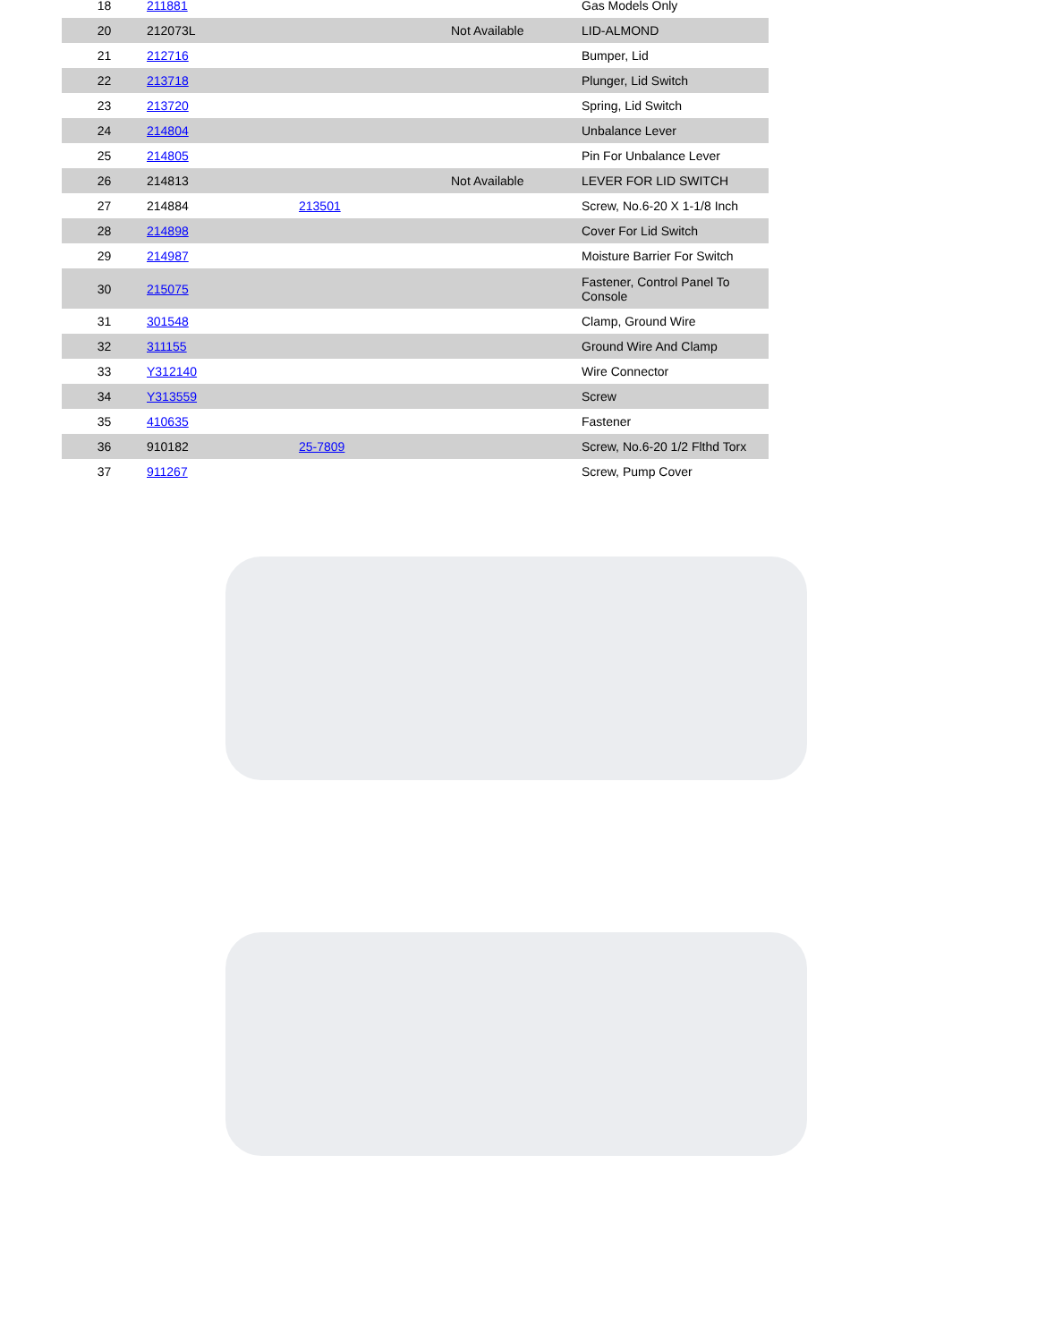| 18 | 211881 | | | Gas Models Only |
| 20 | 212073L | | Not Available | LID-ALMOND |
| 21 | 212716 | | | Bumper, Lid |
| 22 | 213718 | | | Plunger, Lid Switch |
| 23 | 213720 | | | Spring, Lid Switch |
| 24 | 214804 | | | Unbalance Lever |
| 25 | 214805 | | | Pin For Unbalance Lever |
| 26 | 214813 | | Not Available | LEVER FOR LID SWITCH |
| 27 | 214884 | 213501 | | Screw, No.6-20 X 1-1/8 Inch |
| 28 | 214898 | | | Cover For Lid Switch |
| 29 | 214987 | | | Moisture Barrier For Switch |
| 30 | 215075 | | | Fastener, Control Panel To Console |
| 31 | 301548 | | | Clamp, Ground Wire |
| 32 | 311155 | | | Ground Wire And Clamp |
| 33 | Y312140 | | | Wire Connector |
| 34 | Y313559 | | | Screw |
| 35 | 410635 | | | Fastener |
| 36 | 910182 | 25-7809 | | Screw, No.6-20 1/2 Flthd Torx |
| 37 | 911267 | | | Screw, Pump Cover |